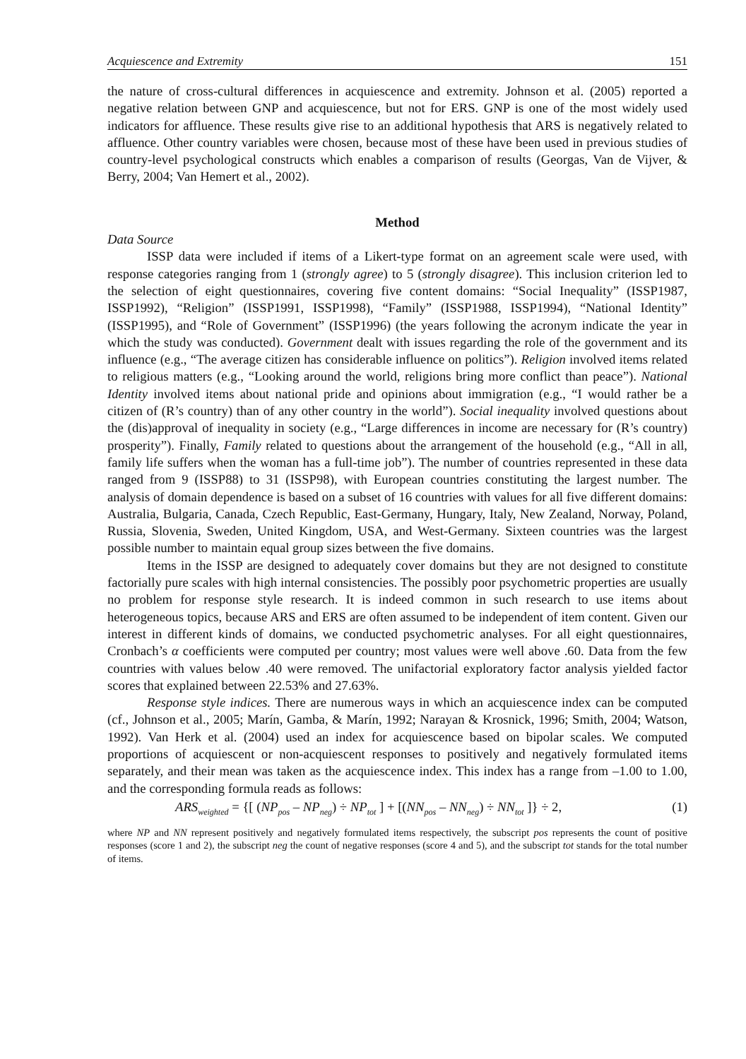Acquiescence and Extremity 151
the nature of cross-cultural differences in acquiescence and extremity. Johnson et al. (2005) reported a negative relation between GNP and acquiescence, but not for ERS. GNP is one of the most widely used indicators for affluence. These results give rise to an additional hypothesis that ARS is negatively related to affluence. Other country variables were chosen, because most of these have been used in previous studies of country-level psychological constructs which enables a comparison of results (Georgas, Van de Vijver, & Berry, 2004; Van Hemert et al., 2002).
Method
Data Source
ISSP data were included if items of a Likert-type format on an agreement scale were used, with response categories ranging from 1 (strongly agree) to 5 (strongly disagree). This inclusion criterion led to the selection of eight questionnaires, covering five content domains: “Social Inequality” (ISSP1987, ISSP1992), “Religion” (ISSP1991, ISSP1998), “Family” (ISSP1988, ISSP1994), “National Identity” (ISSP1995), and “Role of Government” (ISSP1996) (the years following the acronym indicate the year in which the study was conducted). Government dealt with issues regarding the role of the government and its influence (e.g., “The average citizen has considerable influence on politics”). Religion involved items related to religious matters (e.g., “Looking around the world, religions bring more conflict than peace”). National Identity involved items about national pride and opinions about immigration (e.g., “I would rather be a citizen of (R’s country) than of any other country in the world”). Social inequality involved questions about the (dis)approval of inequality in society (e.g., “Large differences in income are necessary for (R’s country) prosperity”). Finally, Family related to questions about the arrangement of the household (e.g., “All in all, family life suffers when the woman has a full-time job”). The number of countries represented in these data ranged from 9 (ISSP88) to 31 (ISSP98), with European countries constituting the largest number. The analysis of domain dependence is based on a subset of 16 countries with values for all five different domains: Australia, Bulgaria, Canada, Czech Republic, East-Germany, Hungary, Italy, New Zealand, Norway, Poland, Russia, Slovenia, Sweden, United Kingdom, USA, and West-Germany. Sixteen countries was the largest possible number to maintain equal group sizes between the five domains.
Items in the ISSP are designed to adequately cover domains but they are not designed to constitute factorially pure scales with high internal consistencies. The possibly poor psychometric properties are usually no problem for response style research. It is indeed common in such research to use items about heterogeneous topics, because ARS and ERS are often assumed to be independent of item content. Given our interest in different kinds of domains, we conducted psychometric analyses. For all eight questionnaires, Cronbach’s α coefficients were computed per country; most values were well above .60. Data from the few countries with values below .40 were removed. The unifactorial exploratory factor analysis yielded factor scores that explained between 22.53% and 27.63%.
Response style indices. There are numerous ways in which an acquiescence index can be computed (cf., Johnson et al., 2005; Marín, Gamba, & Marín, 1992; Narayan & Krosnick, 1996; Smith, 2004; Watson, 1992). Van Herk et al. (2004) used an index for acquiescence based on bipolar scales. We computed proportions of acquiescent or non-acquiescent responses to positively and negatively formulated items separately, and their mean was taken as the acquiescence index. This index has a range from –1.00 to 1.00, and the corresponding formula reads as follows:
ARS<sub>weighted</sub> = {[ (NP<sub>pos</sub> – NP<sub>neg</sub>) ÷ NP<sub>tot</sub> ] + [(NN<sub>pos</sub> – NN<sub>neg</sub>) ÷ NN<sub>tot</sub> ]} ÷ 2, (1)
where NP and NN represent positively and negatively formulated items respectively, the subscript pos represents the count of positive responses (score 1 and 2), the subscript neg the count of negative responses (score 4 and 5), and the subscript tot stands for the total number of items.